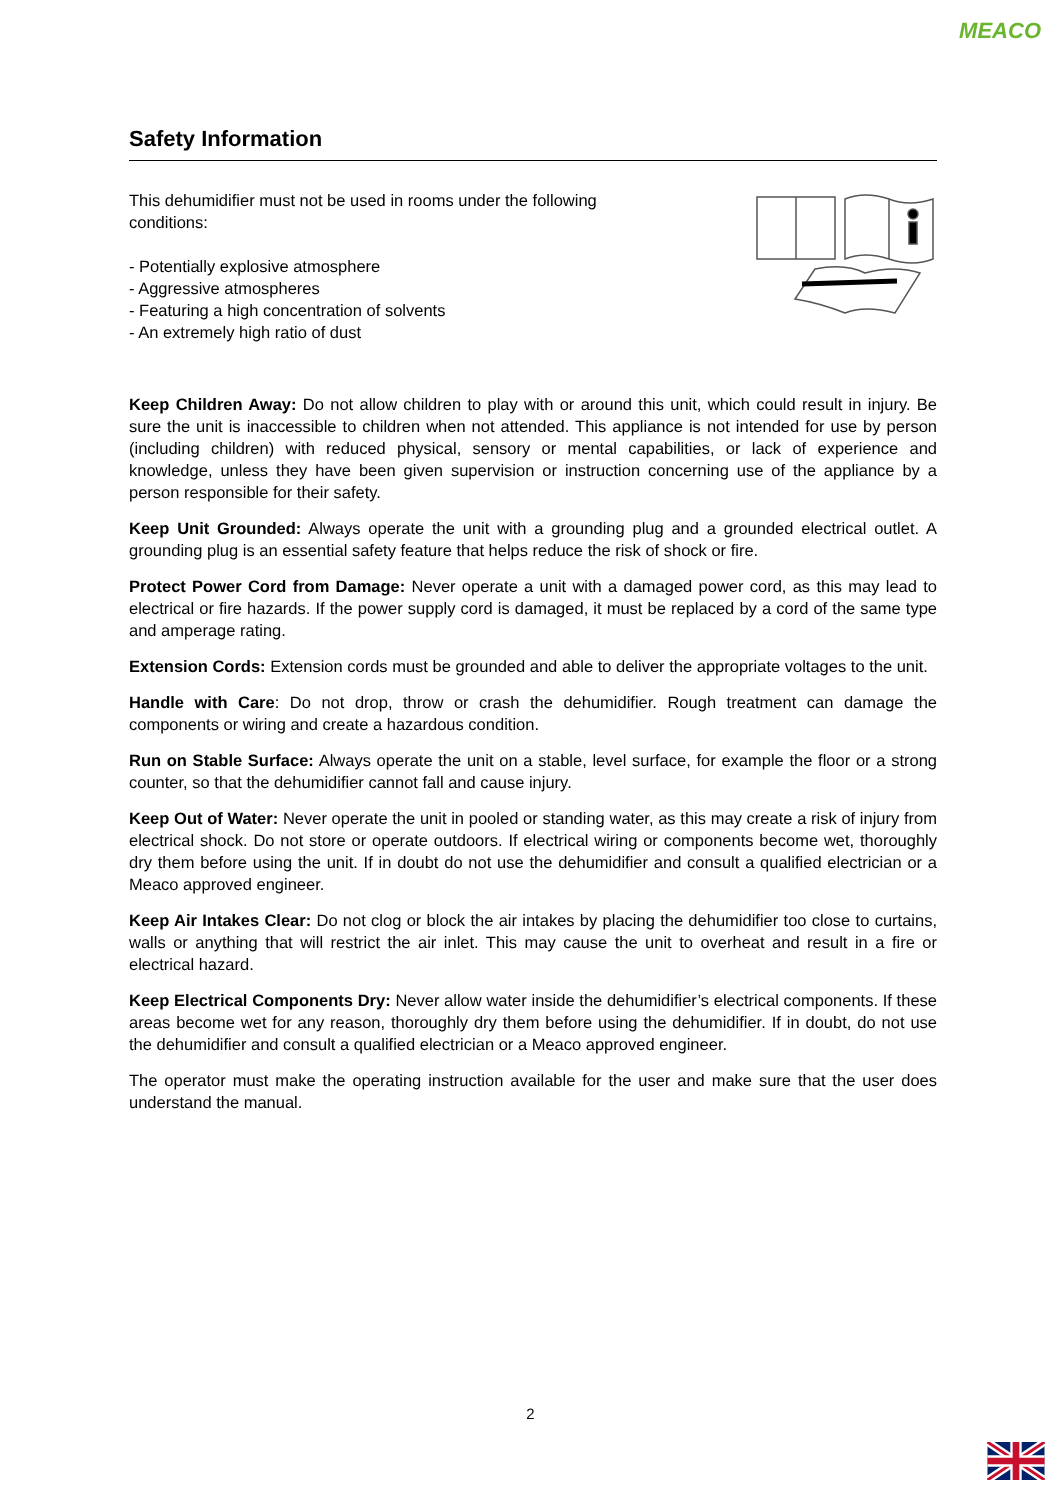MEACO
Safety Information
This dehumidifier must not be used in rooms under the following
conditions:
- Potentially explosive atmosphere
- Aggressive atmospheres
- Featuring a high concentration of solvents
- An extremely high ratio of dust
Keep Children Away: Do not allow children to play with or around this unit, which could result in injury. Be sure the unit is inaccessible to children when not attended. This appliance is not intended for use by person (including children) with reduced physical, sensory or mental capabilities, or lack of experience and knowledge, unless they have been given supervision or instruction concerning use of the appliance by a person responsible for their safety.
Keep Unit Grounded: Always operate the unit with a grounding plug and a grounded electrical outlet. A grounding plug is an essential safety feature that helps reduce the risk of shock or fire.
Protect Power Cord from Damage: Never operate a unit with a damaged power cord, as this may lead to electrical or fire hazards. If the power supply cord is damaged, it must be replaced by a cord of the same type and amperage rating.
Extension Cords: Extension cords must be grounded and able to deliver the appropriate voltages to the unit.
Handle with Care: Do not drop, throw or crash the dehumidifier. Rough treatment can damage the components or wiring and create a hazardous condition.
Run on Stable Surface: Always operate the unit on a stable, level surface, for example the floor or a strong counter, so that the dehumidifier cannot fall and cause injury.
Keep Out of Water: Never operate the unit in pooled or standing water, as this may create a risk of injury from electrical shock. Do not store or operate outdoors. If electrical wiring or components become wet, thoroughly dry them before using the unit. If in doubt do not use the dehumidifier and consult a qualified electrician or a Meaco approved engineer.
Keep Air Intakes Clear: Do not clog or block the air intakes by placing the dehumidifier too close to curtains, walls or anything that will restrict the air inlet. This may cause the unit to overheat and result in a fire or electrical hazard.
Keep Electrical Components Dry: Never allow water inside the dehumidifier’s electrical components. If these areas become wet for any reason, thoroughly dry them before using the dehumidifier. If in doubt, do not use the dehumidifier and consult a qualified electrician or a Meaco approved engineer.
The operator must make the operating instruction available for the user and make sure that the user does understand the manual.
2